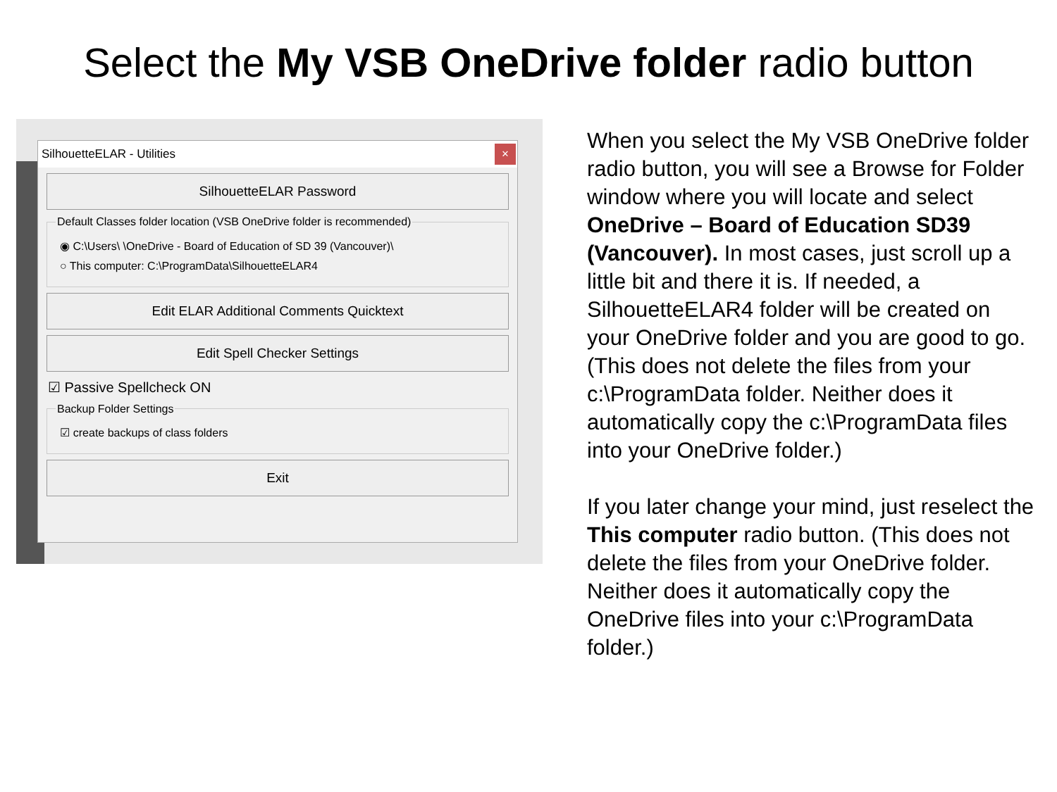Select the My VSB OneDrive folder radio button
SilhouetteELAR - Utilities ×
SilhouetteELAR Password
Default Classes folder location (VSB OneDrive folder is recommended)
◉ C:\Users\ \OneDrive - Board of Education of SD 39 (Vancouver)\
○ This computer: C:\ProgramData\SilhouetteELAR4
Edit ELAR Additional Comments Quicktext
Edit Spell Checker Settings
☑ Passive Spellcheck ON
Backup Folder Settings
☑ create backups of class folders
Exit
When you select the My VSB OneDrive folder radio button, you will see a Browse for Folder window where you will locate and select OneDrive – Board of Education SD39 (Vancouver). In most cases, just scroll up a little bit and there it is. If needed, a SilhouetteELAR4 folder will be created on your OneDrive folder and you are good to go. (This does not delete the files from your c:\ProgramData folder. Neither does it automatically copy the c:\ProgramData files into your OneDrive folder.)
If you later change your mind, just reselect the This computer radio button. (This does not delete the files from your OneDrive folder. Neither does it automatically copy the OneDrive files into your c:\ProgramData folder.)